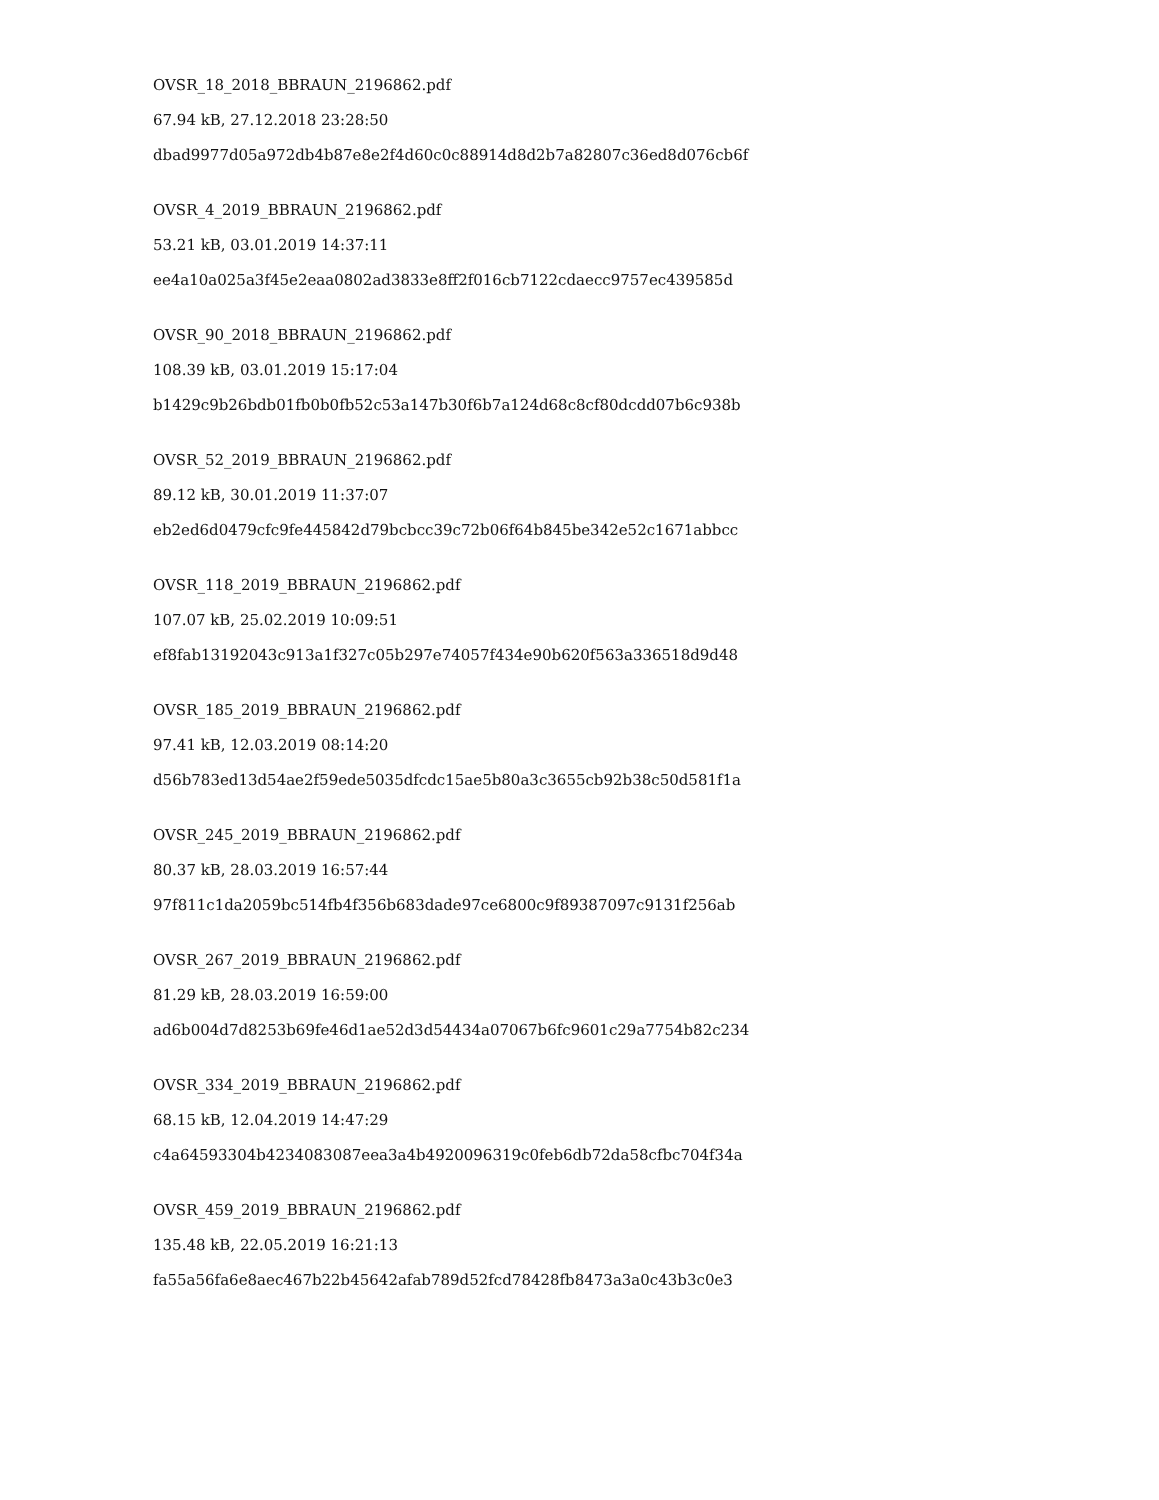OVSR_18_2018_BBRAUN_2196862.pdf
67.94 kB, 27.12.2018 23:28:50
dbad9977d05a972db4b87e8e2f4d60c0c88914d8d2b7a82807c36ed8d076cb6f
OVSR_4_2019_BBRAUN_2196862.pdf
53.21 kB, 03.01.2019 14:37:11
ee4a10a025a3f45e2eaa0802ad3833e8ff2f016cb7122cdaecc9757ec439585d
OVSR_90_2018_BBRAUN_2196862.pdf
108.39 kB, 03.01.2019 15:17:04
b1429c9b26bdb01fb0b0fb52c53a147b30f6b7a124d68c8cf80dcdd07b6c938b
OVSR_52_2019_BBRAUN_2196862.pdf
89.12 kB, 30.01.2019 11:37:07
eb2ed6d0479cfc9fe445842d79bcbcc39c72b06f64b845be342e52c1671abbcc
OVSR_118_2019_BBRAUN_2196862.pdf
107.07 kB, 25.02.2019 10:09:51
ef8fab13192043c913a1f327c05b297e74057f434e90b620f563a336518d9d48
OVSR_185_2019_BBRAUN_2196862.pdf
97.41 kB, 12.03.2019 08:14:20
d56b783ed13d54ae2f59ede5035dfcdc15ae5b80a3c3655cb92b38c50d581f1a
OVSR_245_2019_BBRAUN_2196862.pdf
80.37 kB, 28.03.2019 16:57:44
97f811c1da2059bc514fb4f356b683dade97ce6800c9f89387097c9131f256ab
OVSR_267_2019_BBRAUN_2196862.pdf
81.29 kB, 28.03.2019 16:59:00
ad6b004d7d8253b69fe46d1ae52d3d54434a07067b6fc9601c29a7754b82c234
OVSR_334_2019_BBRAUN_2196862.pdf
68.15 kB, 12.04.2019 14:47:29
c4a64593304b4234083087eea3a4b4920096319c0feb6db72da58cfbc704f34a
OVSR_459_2019_BBRAUN_2196862.pdf
135.48 kB, 22.05.2019 16:21:13
fa55a56fa6e8aec467b22b45642afab789d52fcd78428fb8473a3a0c43b3c0e3